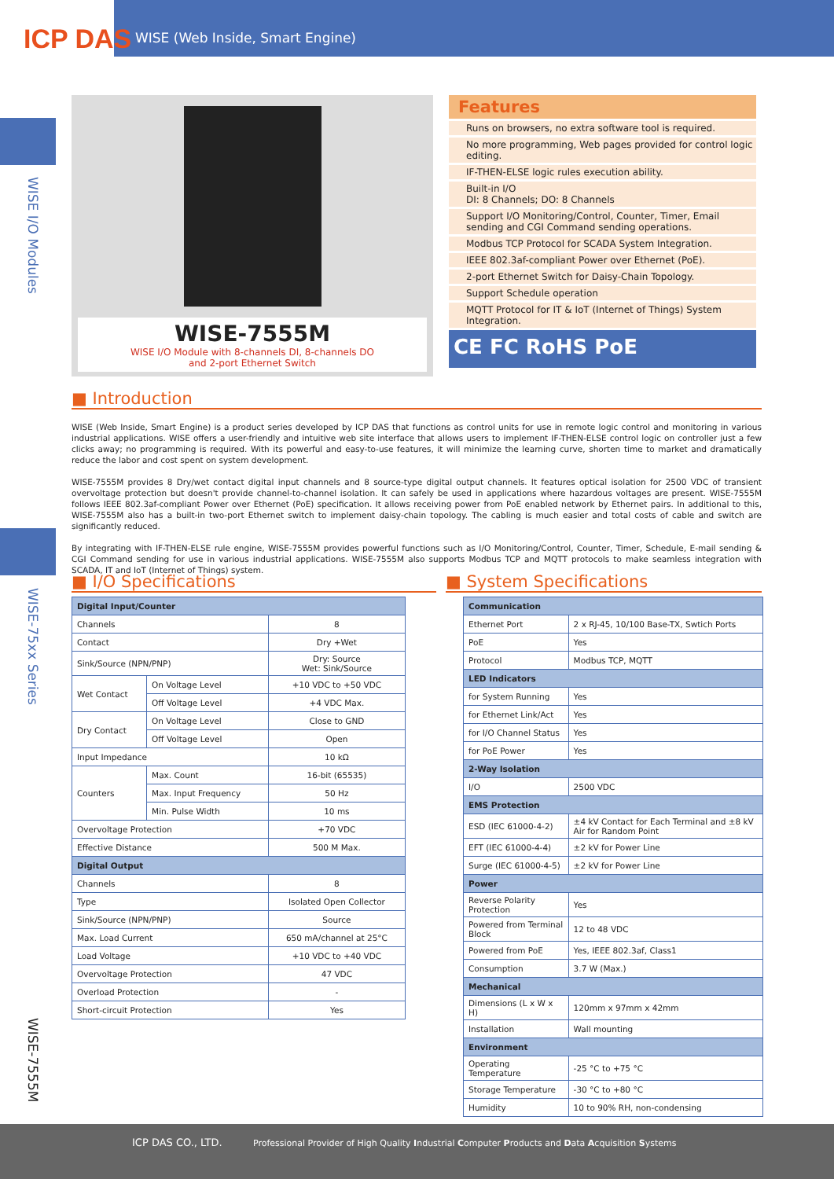ICP DAS
WISE (Web Inside, Smart Engine)
WISE I/O Modules
WISE-75xx Series
WISE-7555M
WISE-7555M
WISE I/O Module with 8-channels DI, 8-channels DO
and 2-port Ethernet Switch
Features
Runs on browsers, no extra software tool is required.
No more programming, Web pages provided for control logic editing.
IF-THEN-ELSE logic rules execution ability.
Built-in I/O
DI: 8 Channels; DO: 8 Channels
Support I/O Monitoring/Control, Counter, Timer, Email sending and CGI Command sending operations.
Modbus TCP Protocol for SCADA System Integration.
IEEE 802.3af-compliant Power over Ethernet (PoE).
2-port Ethernet Switch for Daisy-Chain Topology.
Support Schedule operation
MQTT Protocol for IT & IoT (Internet of Things) System Integration.
CE FC RoHS PoE
■ Introduction
WISE (Web Inside, Smart Engine) is a product series developed by ICP DAS that functions as control units for use in remote logic control and monitoring in various industrial applications. WISE offers a user-friendly and intuitive web site interface that allows users to implement IF-THEN-ELSE control logic on controller just a few clicks away; no programming is required. With its powerful and easy-to-use features, it will minimize the learning curve, shorten time to market and dramatically reduce the labor and cost spent on system development.
WISE-7555M provides 8 Dry/wet contact digital input channels and 8 source-type digital output channels. It features optical isolation for 2500 VDC of transient overvoltage protection but doesn't provide channel-to-channel isolation. It can safely be used in applications where hazardous voltages are present. WISE-7555M follows IEEE 802.3af-compliant Power over Ethernet (PoE) specification. It allows receiving power from PoE enabled network by Ethernet pairs. In additional to this, WISE-7555M also has a built-in two-port Ethernet switch to implement daisy-chain topology. The cabling is much easier and total costs of cable and switch are significantly reduced.
By integrating with IF-THEN-ELSE rule engine, WISE-7555M provides powerful functions such as I/O Monitoring/Control, Counter, Timer, Schedule, E-mail sending & CGI Command sending for use in various industrial applications. WISE-7555M also supports Modbus TCP and MQTT protocols to make seamless integration with SCADA, IT and IoT (Internet of Things) system.
■ I/O Specifications ■ System Specifications
| Digital Input/Counter | | |
| --- | --- | --- |
| Channels | | 8 |
| Contact | | Dry +Wet |
| Sink/Source (NPN/PNP) | | Dry: Source Wet: Sink/Source |
| Wet Contact | On Voltage Level | +10 VDC to +50 VDC |
| | Off Voltage Level | +4 VDC Max. |
| Dry Contact | On Voltage Level | Close to GND |
| | Off Voltage Level | Open |
| Input Impedance | | 10 kΩ |
| Counters | Max. Count | 16-bit (65535) |
| | Max. Input Frequency | 50 Hz |
| | Min. Pulse Width | 10 ms |
| Overvoltage Protection | | +70 VDC |
| Effective Distance | | 500 M Max. |
| Digital Output | | |
| Channels | | 8 |
| Type | | Isolated Open Collector |
| Sink/Source (NPN/PNP) | | Source |
| Max. Load Current | | 650 mA/channel at 25°C |
| Load Voltage | | +10 VDC to +40 VDC |
| Overvoltage Protection | | 47 VDC |
| Overload Protection | | - |
| Short-circuit Protection | | Yes |
| Communication | |
| --- | --- |
| Ethernet Port | 2 x RJ-45, 10/100 Base-TX, Swtich Ports |
| PoE | Yes |
| Protocol | Modbus TCP, MQTT |
| LED Indicators | |
| for System Running | Yes |
| for Ethernet Link/Act | Yes |
| for I/O Channel Status | Yes |
| for PoE Power | Yes |
| 2-Way Isolation | |
| I/O | 2500 VDC |
| EMS Protection | |
| ESD (IEC 61000-4-2) | ±4 kV Contact for Each Terminal and ±8 kV Air for Random Point |
| EFT (IEC 61000-4-4) | ±2 kV for Power Line |
| Surge (IEC 61000-4-5) | ±2 kV for Power Line |
| Power | |
| Reverse Polarity Protection | Yes |
| Powered from Terminal Block | 12 to 48 VDC |
| Powered from PoE | Yes, IEEE 802.3af, Class1 |
| Consumption | 3.7 W (Max.) |
| Mechanical | |
| Dimensions (L x W x H) | 120mm x 97mm x 42mm |
| Installation | Wall mounting |
| Environment | |
| Operating Temperature | -25 °C to +75 °C |
| Storage Temperature | -30 °C to +80 °C |
| Humidity | 10 to 90% RH, non-condensing |
ICP DAS CO., LTD. Professional Provider of High Quality Industrial Computer Products and Data Acquisition Systems